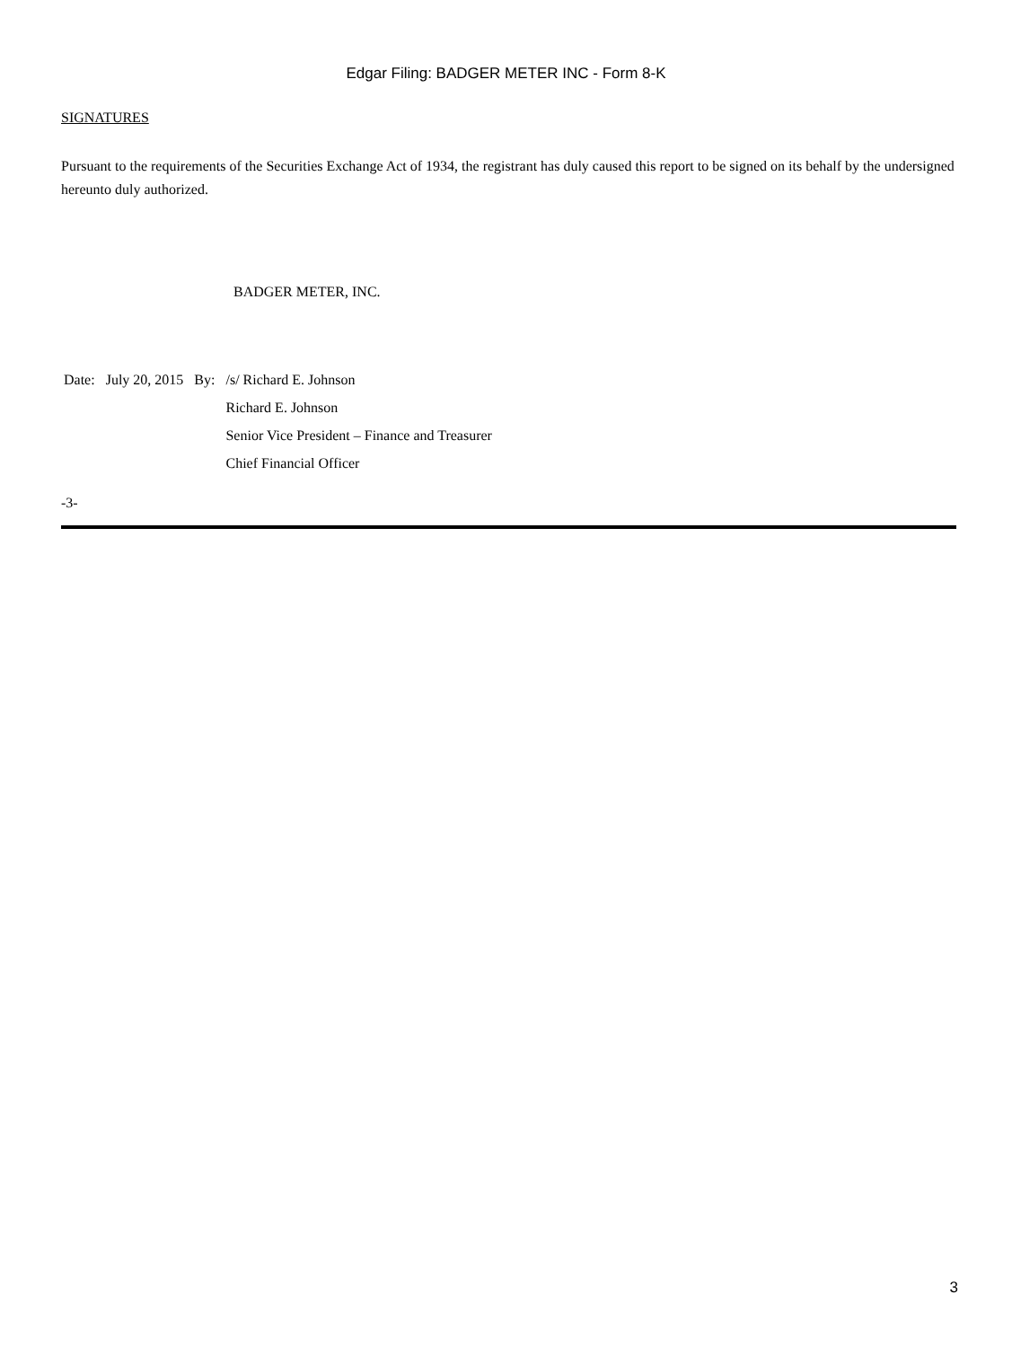Edgar Filing: BADGER METER INC - Form 8-K
SIGNATURES
Pursuant to the requirements of the Securities Exchange Act of 1934, the registrant has duly caused this report to be signed on its behalf by the undersigned hereunto duly authorized.
BADGER METER, INC.
| Date: | July 20, 2015 | By: | /s/ Richard E. Johnson |
| | | | Richard E. Johnson |
| | | | Senior Vice President – Finance and Treasurer |
| | | | Chief Financial Officer |
-3-
3